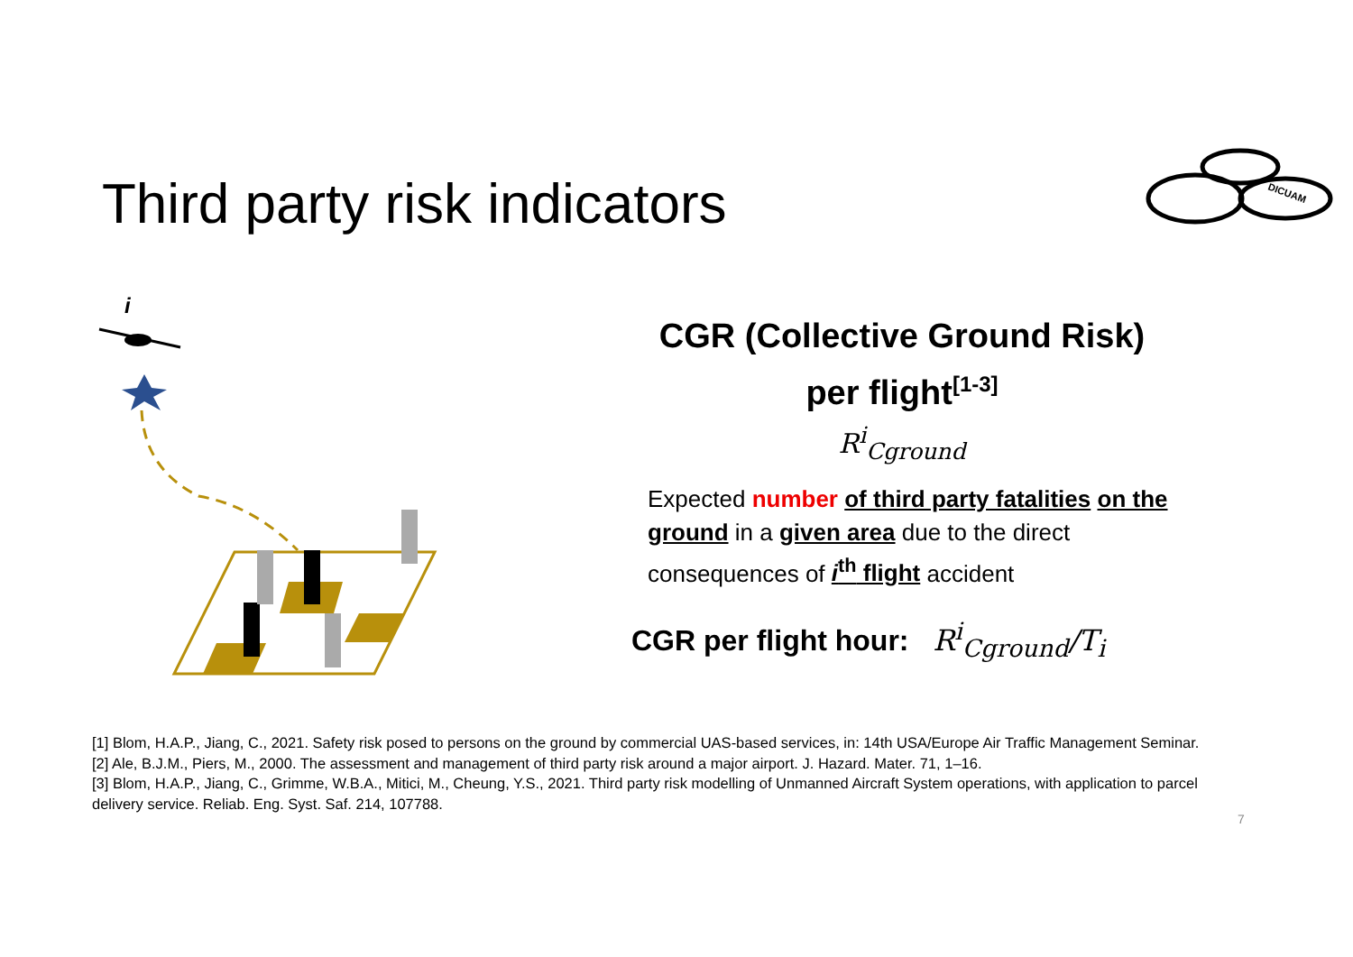Third party risk indicators
DICUAM
i
CGR (Collective Ground Risk)
per flight<sup>[1-3]</sup>
R<sup>i</sup><sub>Cground</sub>
Expected number of third party fatalities on the ground in a given area due to the direct consequences of i<sup>th</sup> flight accident
CGR per flight hour: R<sup>i</sup><sub>Cground</sub>/T<sub>i</sub>
[1] Blom, H.A.P., Jiang, C., 2021. Safety risk posed to persons on the ground by commercial UAS-based services, in: 14th USA/Europe Air Traffic Management Seminar.
[2] Ale, B.J.M., Piers, M., 2000. The assessment and management of third party risk around a major airport. J. Hazard. Mater. 71, 1–16.
[3] Blom, H.A.P., Jiang, C., Grimme, W.B.A., Mitici, M., Cheung, Y.S., 2021. Third party risk modelling of Unmanned Aircraft System operations, with application to parcel delivery service. Reliab. Eng. Syst. Saf. 214, 107788.
7